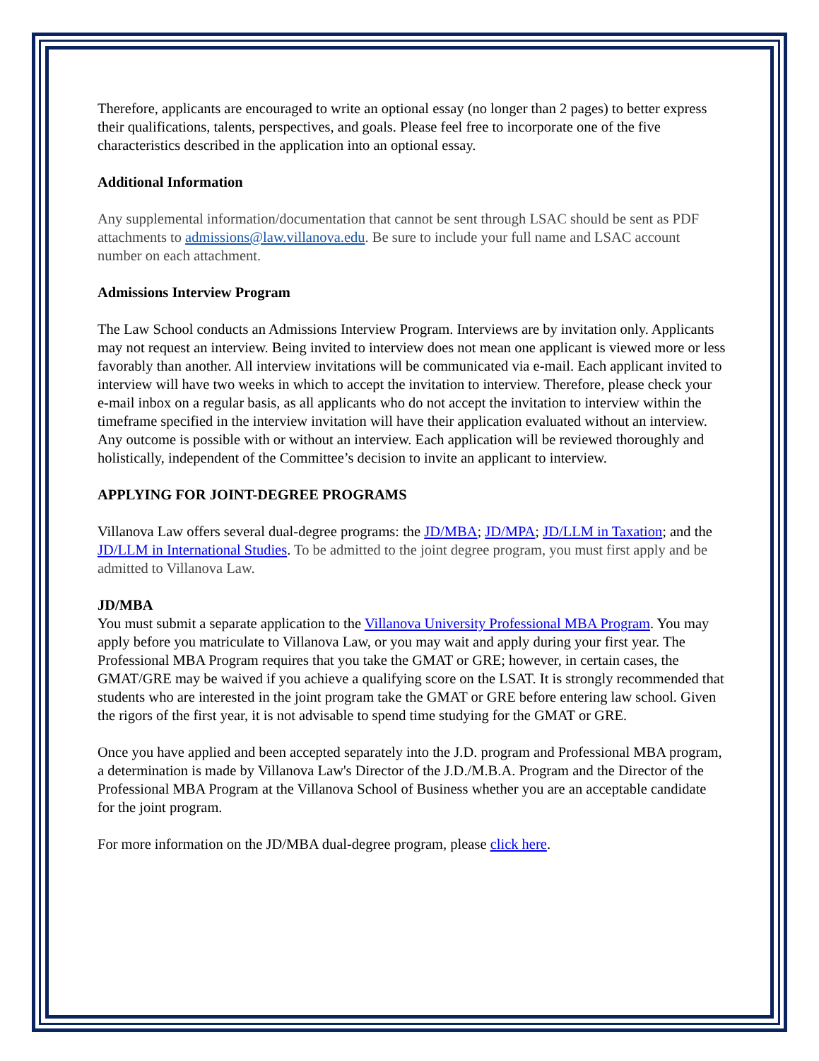Therefore, applicants are encouraged to write an optional essay (no longer than 2 pages) to better express their qualifications, talents, perspectives, and goals. Please feel free to incorporate one of the five characteristics described in the application into an optional essay.
Additional Information
Any supplemental information/documentation that cannot be sent through LSAC should be sent as PDF attachments to admissions@law.villanova.edu. Be sure to include your full name and LSAC account number on each attachment.
Admissions Interview Program
The Law School conducts an Admissions Interview Program. Interviews are by invitation only. Applicants may not request an interview. Being invited to interview does not mean one applicant is viewed more or less favorably than another. All interview invitations will be communicated via e-mail. Each applicant invited to interview will have two weeks in which to accept the invitation to interview. Therefore, please check your e-mail inbox on a regular basis, as all applicants who do not accept the invitation to interview within the timeframe specified in the interview invitation will have their application evaluated without an interview. Any outcome is possible with or without an interview. Each application will be reviewed thoroughly and holistically, independent of the Committee’s decision to invite an applicant to interview.
APPLYING FOR JOINT-DEGREE PROGRAMS
Villanova Law offers several dual-degree programs: the JD/MBA; JD/MPA; JD/LLM in Taxation; and the JD/LLM in International Studies. To be admitted to the joint degree program, you must first apply and be admitted to Villanova Law.
JD/MBA
You must submit a separate application to the Villanova University Professional MBA Program. You may apply before you matriculate to Villanova Law, or you may wait and apply during your first year. The Professional MBA Program requires that you take the GMAT or GRE; however, in certain cases, the GMAT/GRE may be waived if you achieve a qualifying score on the LSAT. It is strongly recommended that students who are interested in the joint program take the GMAT or GRE before entering law school. Given the rigors of the first year, it is not advisable to spend time studying for the GMAT or GRE.
Once you have applied and been accepted separately into the J.D. program and Professional MBA program, a determination is made by Villanova Law's Director of the J.D./M.B.A. Program and the Director of the Professional MBA Program at the Villanova School of Business whether you are an acceptable candidate for the joint program.
For more information on the JD/MBA dual-degree program, please click here.